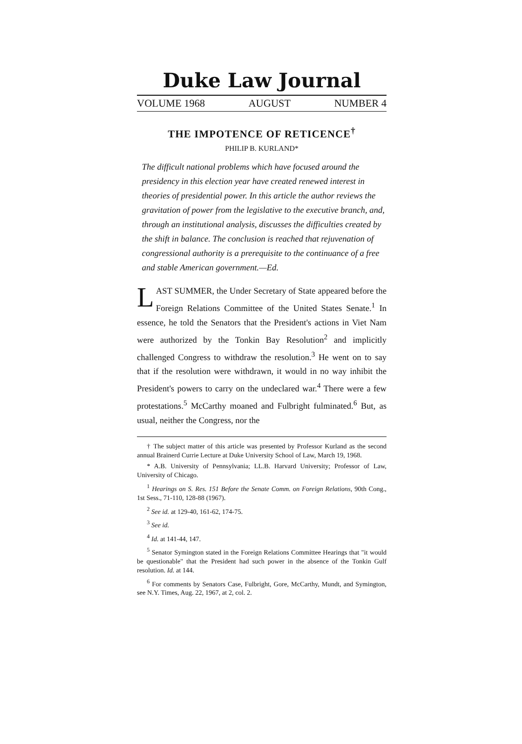Duke Law Journal
VOLUME 1968 AUGUST NUMBER 4
THE IMPOTENCE OF RETICENCE<sup>†</sup>
PHILIP B. KURLAND*
The difficult national problems which have focused around the presidency in this election year have created renewed interest in theories of presidential power. In this article the author reviews the gravitation of power from the legislative to the executive branch, and, through an institutional analysis, discusses the difficulties created by the shift in balance. The conclusion is reached that rejuvenation of congressional authority is a prerequisite to the continuance of a free and stable American government.—Ed.
LAST SUMMER, the Under Secretary of State appeared before the Foreign Relations Committee of the United States Senate.<sup>1</sup> In essence, he told the Senators that the President's actions in Viet Nam were authorized by the Tonkin Bay Resolution<sup>2</sup> and implicitly challenged Congress to withdraw the resolution.<sup>3</sup> He went on to say that if the resolution were withdrawn, it would in no way inhibit the President's powers to carry on the undeclared war.<sup>4</sup> There were a few protestations.<sup>5</sup> McCarthy moaned and Fulbright fulminated.<sup>6</sup> But, as usual, neither the Congress, nor the
† The subject matter of this article was presented by Professor Kurland as the second annual Brainerd Currie Lecture at Duke University School of Law, March 19, 1968.
* A.B. University of Pennsylvania; LL.B. Harvard University; Professor of Law, University of Chicago.
<sup>1</sup> Hearings on S. Res. 151 Before the Senate Comm. on Foreign Relations, 90th Cong., 1st Sess., 71-110, 128-88 (1967).
<sup>2</sup> See id. at 129-40, 161-62, 174-75.
<sup>3</sup> See id.
<sup>4</sup> Id. at 141-44, 147.
<sup>5</sup> Senator Symington stated in the Foreign Relations Committee Hearings that "it would be questionable" that the President had such power in the absence of the Tonkin Gulf resolution. Id. at 144.
<sup>6</sup> For comments by Senators Case, Fulbright, Gore, McCarthy, Mundt, and Symington, see N.Y. Times, Aug. 22, 1967, at 2, col. 2.